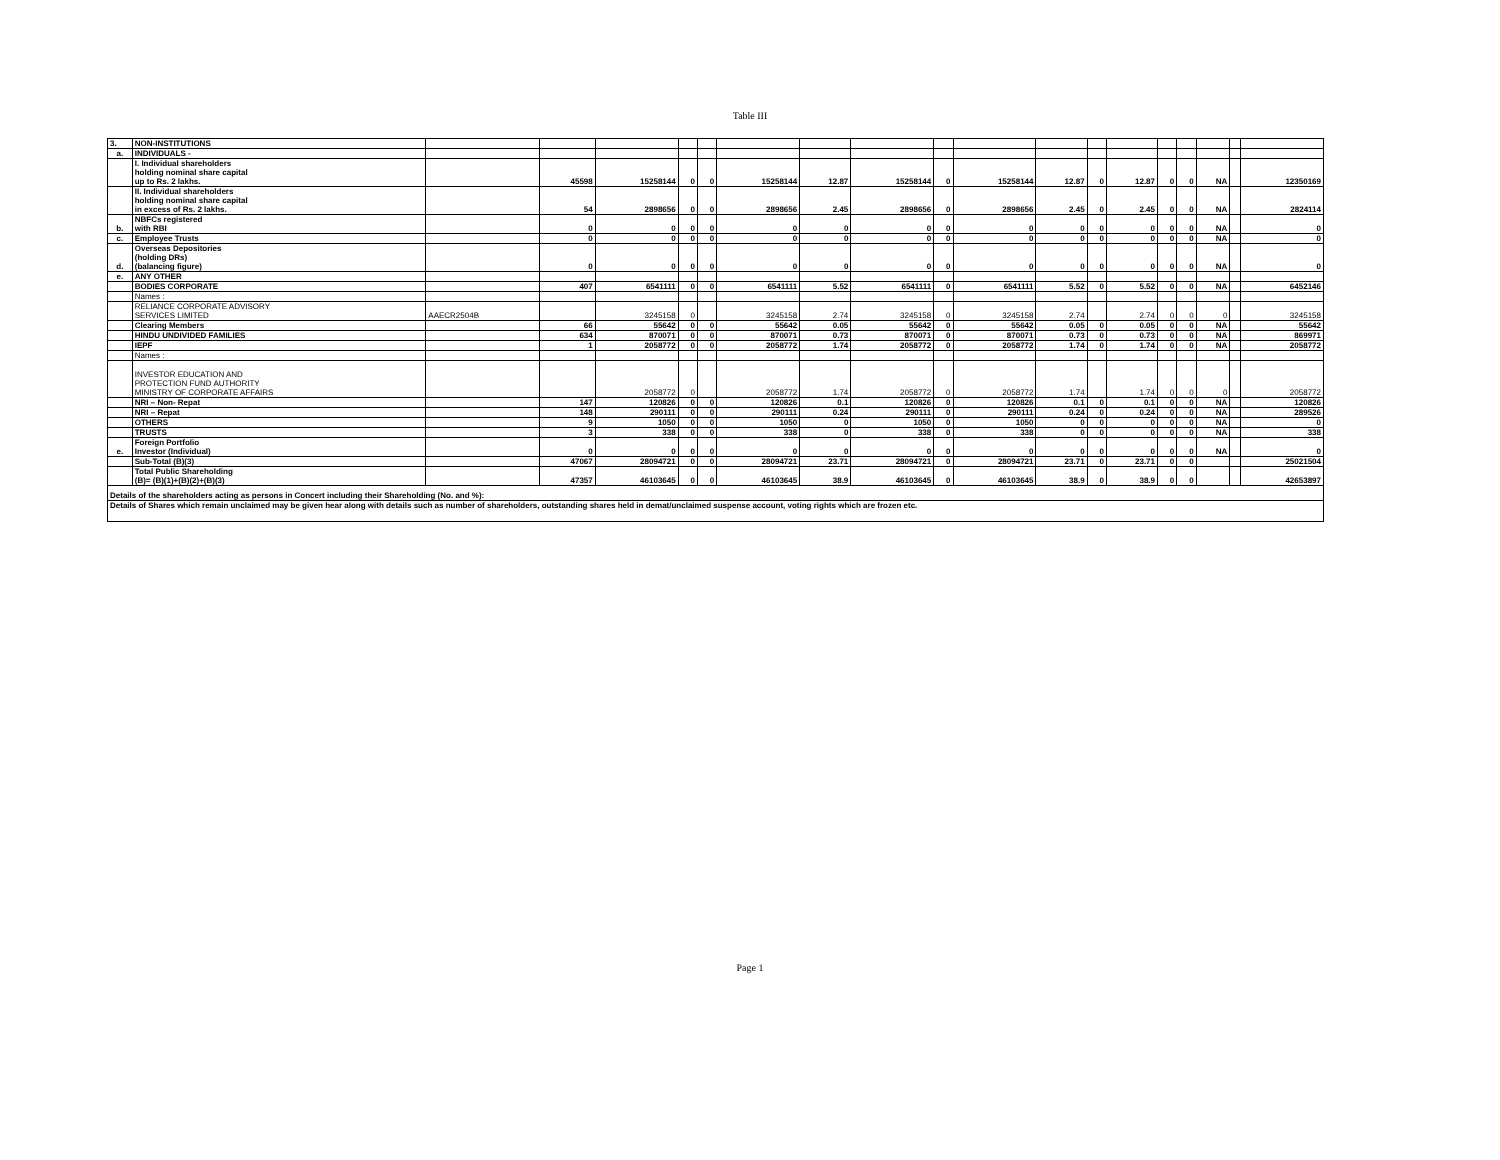Table III
| 3. | NON-INSTITUTIONS | | | | | | | | | | | | | | | | | | |
| a. | INDIVIDUALS - | | | | | | | | | | | | | | | | | | |
| | I. Individual shareholders holding nominal share capital up to Rs. 2 lakhs. | | 45598 | 15258144 | 0 | 0 | 15258144 | 12.87 | 15258144 | 0 | 15258144 | 12.87 | 0 | 12.87 | 0 | 0 | NA | | 12350169 |
| | II. Individual shareholders holding nominal share capital in excess of Rs. 2 lakhs. | | 54 | 2898656 | 0 | 0 | 2898656 | 2.45 | 2898656 | 0 | 2898656 | 2.45 | 0 | 2.45 | 0 | 0 | NA | | 2824114 |
| b. | NBFCs registered with RBI | | 0 | 0 | 0 | 0 | 0 | 0 | 0 | 0 | 0 | 0 | 0 | 0 | 0 | 0 | NA | | 0 |
| c. | Employee Trusts | | 0 | 0 | 0 | 0 | 0 | 0 | 0 | 0 | 0 | 0 | 0 | 0 | 0 | 0 | NA | | 0 |
| d. | Overseas Depositories (holding DRs) (balancing figure) | | 0 | 0 | 0 | 0 | 0 | 0 | 0 | 0 | 0 | 0 | 0 | 0 | 0 | 0 | NA | | 0 |
| e. | ANY OTHER | | | | | | | | | | | | | | | | | | |
| | BODIES CORPORATE | | 407 | 6541111 | 0 | 0 | 6541111 | 5.52 | 6541111 | 0 | 6541111 | 5.52 | 0 | 5.52 | 0 | 0 | NA | | 6452146 |
| | Names : | | | | | | | | | | | | | | | | | | |
| | RELIANCE CORPORATE ADVISORY SERVICES LIMITED | AAECR2504B | | 3245158 | 0 | | 3245158 | 2.74 | 3245158 | 0 | 3245158 | 2.74 | | 2.74 | 0 | 0 | 0 | | 3245158 |
| | Clearing Members | | 66 | 55642 | 0 | 0 | 55642 | 0.05 | 55642 | 0 | 55642 | 0.05 | 0 | 0.05 | 0 | 0 | NA | | 55642 |
| | HINDU UNDIVIDED FAMILIES | | 634 | 870071 | 0 | 0 | 870071 | 0.73 | 870071 | 0 | 870071 | 0.73 | 0 | 0.73 | 0 | 0 | NA | | 869971 |
| | IEPF | | 1 | 2058772 | 0 | 0 | 2058772 | 1.74 | 2058772 | 0 | 2058772 | 1.74 | 0 | 1.74 | 0 | 0 | NA | | 2058772 |
| | Names : | | | | | | | | | | | | | | | | | | |
| | INVESTOR EDUCATION AND PROTECTION FUND AUTHORITY MINISTRY OF CORPORATE AFFAIRS | | | 2058772 | 0 | | 2058772 | 1.74 | 2058772 | 0 | 2058772 | 1.74 | | 1.74 | 0 | 0 | 0 | | 2058772 |
| | NRI – Non- Repat | | 147 | 120826 | 0 | 0 | 120826 | 0.1 | 120826 | 0 | 120826 | 0.1 | 0 | 0.1 | 0 | 0 | NA | | 120826 |
| | NRI – Repat | | 148 | 290111 | 0 | 0 | 290111 | 0.24 | 290111 | 0 | 290111 | 0.24 | 0 | 0.24 | 0 | 0 | NA | | 289526 |
| | OTHERS | | 9 | 1050 | 0 | 0 | 1050 | 0 | 1050 | 0 | 1050 | 0 | 0 | 0 | 0 | 0 | NA | | 0 |
| | TRUSTS | | 3 | 338 | 0 | 0 | 338 | 0 | 338 | 0 | 338 | 0 | 0 | 0 | 0 | 0 | NA | | 338 |
| e. | Foreign Portfolio Investor (Individual) | | 0 | 0 | 0 | 0 | 0 | 0 | 0 | 0 | 0 | 0 | 0 | 0 | 0 | 0 | NA | | 0 |
| | Sub-Total (B)(3) | | 47067 | 28094721 | 0 | 0 | 28094721 | 23.71 | 28094721 | 0 | 28094721 | 23.71 | 0 | 23.71 | 0 | 0 | | | 25021504 |
| | Total Public Shareholding (B)= (B)(1)+(B)(2)+(B)(3) | | 47357 | 46103645 | 0 | 0 | 46103645 | 38.9 | 46103645 | 0 | 46103645 | 38.9 | 0 | 38.9 | 0 | 0 | | | 42653897 |
| Details of the shareholders acting as persons in Concert including their Shareholding (No. and %): | | | | | | | | | | | | | | | | | | | |
| Details of Shares which remain unclaimed may be given hear along with details such as number of shareholders, outstanding shares held in demat/unclaimed suspense account, voting rights which are frozen etc. | | | | | | | | | | | | | | | | | | | |
Page 1